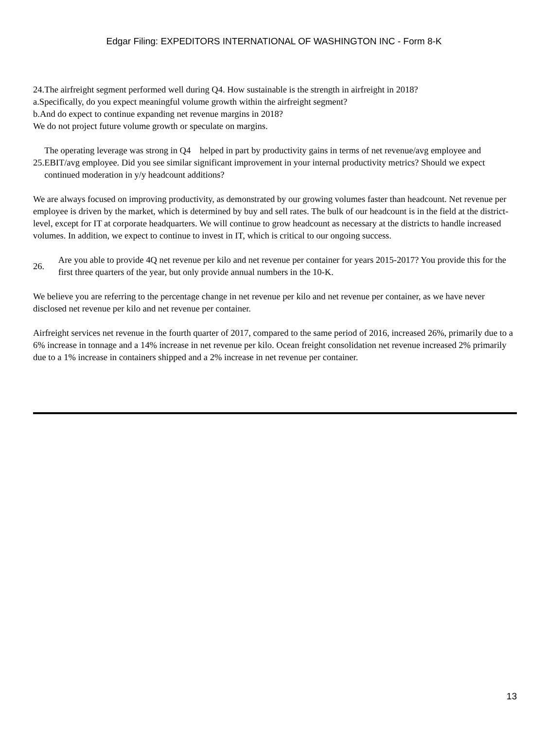Edgar Filing: EXPEDITORS INTERNATIONAL OF WASHINGTON INC - Form 8-K
24. The airfreight segment performed well during Q4. How sustainable is the strength in airfreight in 2018?
a. Specifically, do you expect meaningful volume growth within the airfreight segment?
b. And do expect to continue expanding net revenue margins in 2018?
We do not project future volume growth or speculate on margins.
25. The operating leverage was strong in Q4 helped in part by productivity gains in terms of net revenue/avg employee and EBIT/avg employee. Did you see similar significant improvement in your internal productivity metrics? Should we expect continued moderation in y/y headcount additions?
We are always focused on improving productivity, as demonstrated by our growing volumes faster than headcount. Net revenue per employee is driven by the market, which is determined by buy and sell rates. The bulk of our headcount is in the field at the district-level, except for IT at corporate headquarters. We will continue to grow headcount as necessary at the districts to handle increased volumes. In addition, we expect to continue to invest in IT, which is critical to our ongoing success.
26. Are you able to provide 4Q net revenue per kilo and net revenue per container for years 2015-2017? You provide this for the first three quarters of the year, but only provide annual numbers in the 10-K.
We believe you are referring to the percentage change in net revenue per kilo and net revenue per container, as we have never disclosed net revenue per kilo and net revenue per container.
Airfreight services net revenue in the fourth quarter of 2017, compared to the same period of 2016, increased 26%, primarily due to a 6% increase in tonnage and a 14% increase in net revenue per kilo. Ocean freight consolidation net revenue increased 2% primarily due to a 1% increase in containers shipped and a 2% increase in net revenue per container.
13